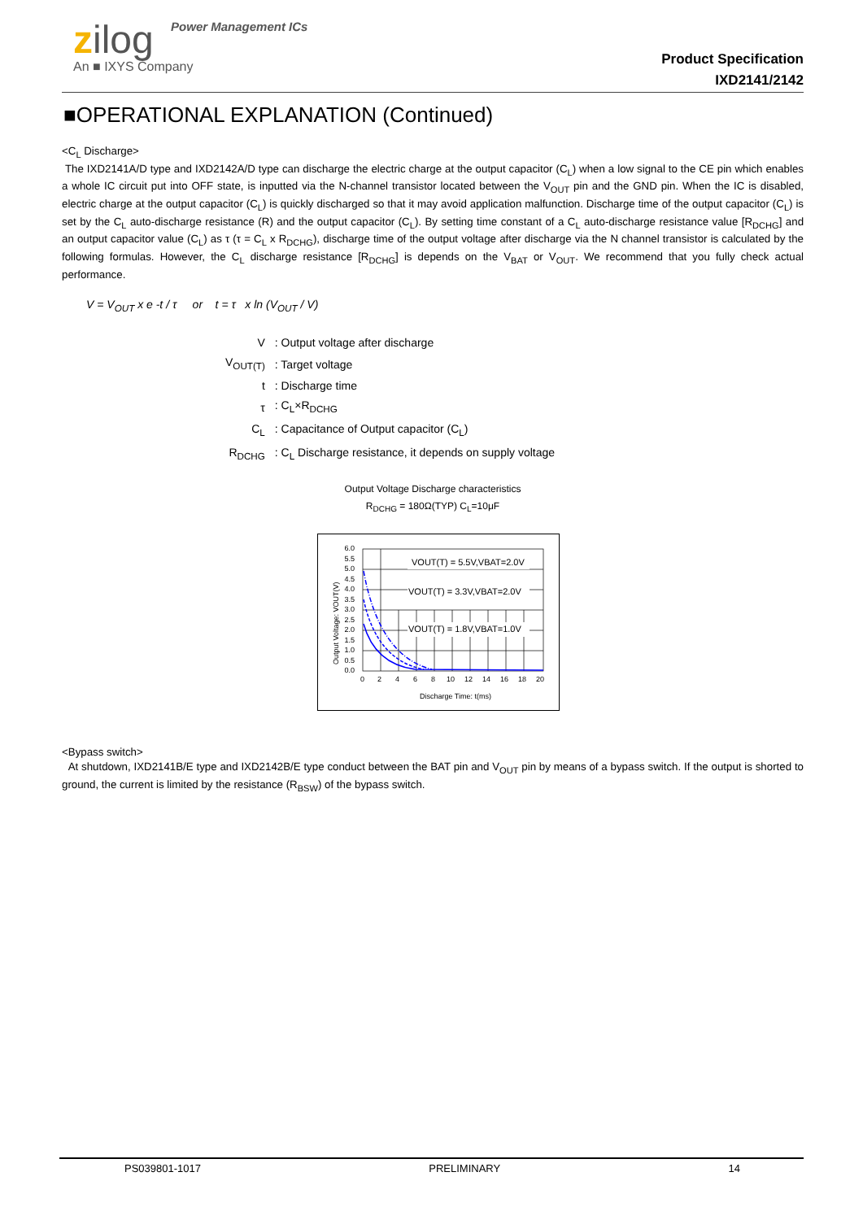zilog Power Management ICs
An ■ IXYS Company
Product Specification
IXD2141/2142
■OPERATIONAL EXPLANATION (Continued)
<C<sub>L</sub> Discharge>
The IXD2141A/D type and IXD2142A/D type can discharge the electric charge at the output capacitor (C<sub>L</sub>) when a low signal to the CE pin which enables a whole IC circuit put into OFF state, is inputted via the N-channel transistor located between the V<sub>OUT</sub> pin and the GND pin. When the IC is disabled, electric charge at the output capacitor (C<sub>L</sub>) is quickly discharged so that it may avoid application malfunction. Discharge time of the output capacitor (C<sub>L</sub>) is set by the C<sub>L</sub> auto-discharge resistance (R) and the output capacitor (C<sub>L</sub>). By setting time constant of a C<sub>L</sub> auto-discharge resistance value [R<sub>DCHG</sub>] and an output capacitor value (C<sub>L</sub>) as τ (τ = C<sub>L</sub> x R<sub>DCHG</sub>), discharge time of the output voltage after discharge via the N channel transistor is calculated by the following formulas. However, the C<sub>L</sub> discharge resistance [R<sub>DCHG</sub>] is depends on the V<sub>BAT</sub> or V<sub>OUT</sub>. We recommend that you fully check actual performance.
V = V<sub>OUT</sub> x e -t / τ or t = τ x ln (V<sub>OUT</sub> / V)
| V | : Output voltage after discharge |
| V<sub>OUT(T)</sub> | : Target voltage |
| t | : Discharge time |
| τ | : C<sub>L</sub>×R<sub>DCHG</sub> |
| C<sub>L</sub> | : Capacitance of Output capacitor (C<sub>L</sub>) |
| R<sub>DCHG</sub> | : C<sub>L</sub> Discharge resistance, it depends on supply voltage |
Output Voltage Discharge characteristics
R<sub>DCHG</sub> = 180Ω(TYP) C<sub>L</sub>=10μF
VOUT(T) = 5.5V,VBAT=2.0V
VOUT(T) = 3.3V,VBAT=2.0V
VOUT(T) = 1.8V,VBAT=1.0V
6.0
5.5
5.0
4.5
4.0
3.5
3.0
2.5
2.0
1.5
1.0
0.5
0.0
0
2
4
6
8
10
12
14
16
18
20
Discharge Time: t(ms)
Output Voltage: VOUT(V)
<Bypass switch>
At shutdown, IXD2141B/E type and IXD2142B/E type conduct between the BAT pin and V<sub>OUT</sub> pin by means of a bypass switch. If the output is shorted to ground, the current is limited by the resistance (R<sub>BSW</sub>) of the bypass switch.
PS039801-1017 PRELIMINARY 14